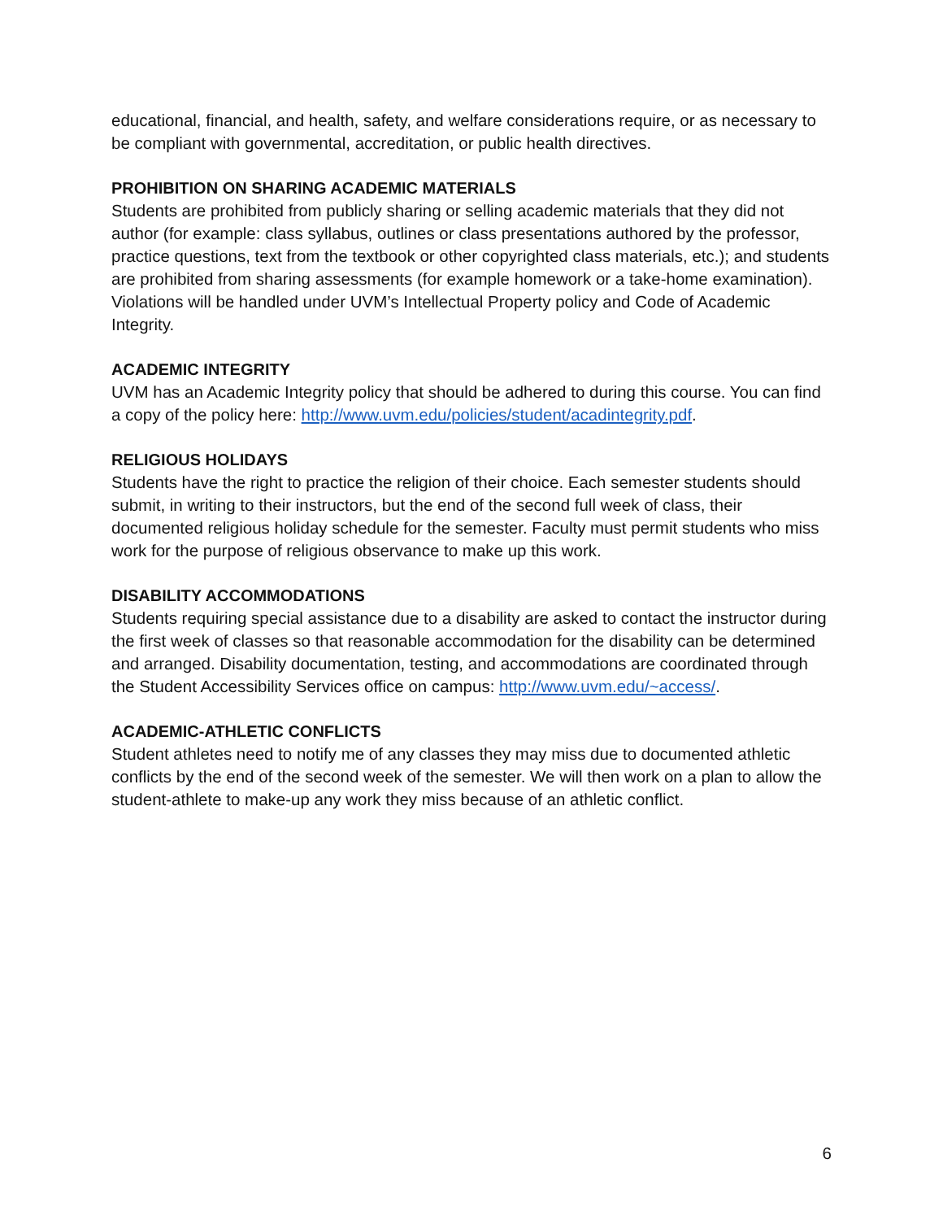educational, financial, and health, safety, and welfare considerations require, or as necessary to be compliant with governmental, accreditation, or public health directives.
PROHIBITION ON SHARING ACADEMIC MATERIALS
Students are prohibited from publicly sharing or selling academic materials that they did not author (for example: class syllabus, outlines or class presentations authored by the professor, practice questions, text from the textbook or other copyrighted class materials, etc.); and students are prohibited from sharing assessments (for example homework or a take-home examination). Violations will be handled under UVM’s Intellectual Property policy and Code of Academic Integrity.
ACADEMIC INTEGRITY
UVM has an Academic Integrity policy that should be adhered to during this course. You can find a copy of the policy here: http://www.uvm.edu/policies/student/acadintegrity.pdf.
RELIGIOUS HOLIDAYS
Students have the right to practice the religion of their choice. Each semester students should submit, in writing to their instructors, but the end of the second full week of class, their documented religious holiday schedule for the semester. Faculty must permit students who miss work for the purpose of religious observance to make up this work.
DISABILITY ACCOMMODATIONS
Students requiring special assistance due to a disability are asked to contact the instructor during the first week of classes so that reasonable accommodation for the disability can be determined and arranged. Disability documentation, testing, and accommodations are coordinated through the Student Accessibility Services office on campus: http://www.uvm.edu/~access/.
ACADEMIC-ATHLETIC CONFLICTS
Student athletes need to notify me of any classes they may miss due to documented athletic conflicts by the end of the second week of the semester. We will then work on a plan to allow the student-athlete to make-up any work they miss because of an athletic conflict.
6